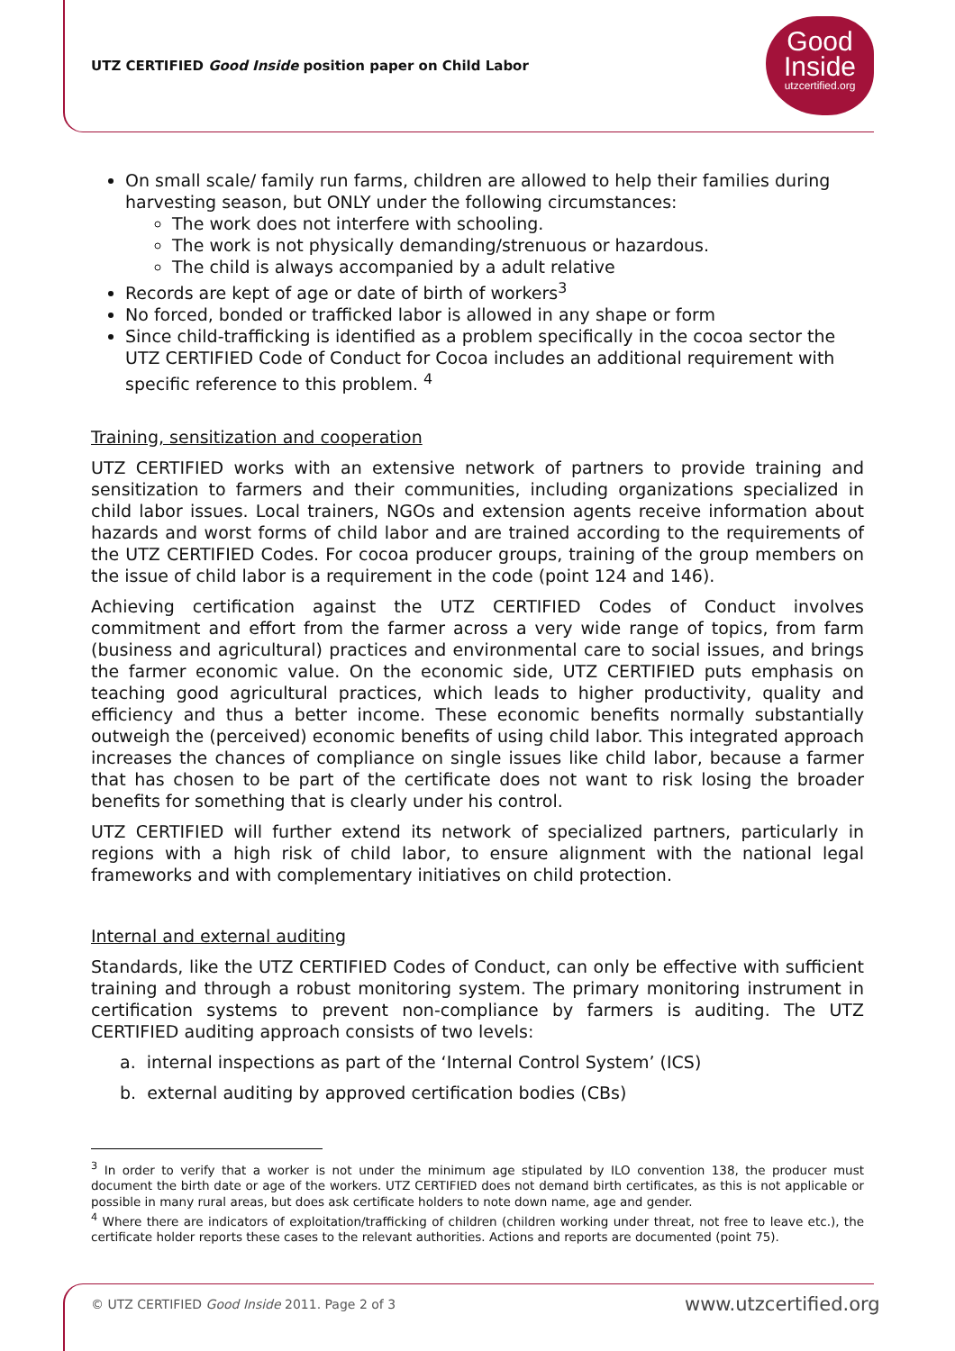UTZ CERTIFIED Good Inside position paper on Child Labor
Good
Inside
utzcertified.org
On small scale/ family run farms, children are allowed to help their families during harvesting season, but ONLY under the following circumstances:
The work does not interfere with schooling.
The work is not physically demanding/strenuous or hazardous.
The child is always accompanied by a adult relative
Records are kept of age or date of birth of workers<sup>3</sup>
No forced, bonded or trafficked labor is allowed in any shape or form
Since child-trafficking is identified as a problem specifically in the cocoa sector the UTZ CERTIFIED Code of Conduct for Cocoa includes an additional requirement with specific reference to this problem. <sup>4</sup>
Training, sensitization and cooperation
UTZ CERTIFIED works with an extensive network of partners to provide training and sensitization to farmers and their communities, including organizations specialized in child labor issues. Local trainers, NGOs and extension agents receive information about hazards and worst forms of child labor and are trained according to the requirements of the UTZ CERTIFIED Codes. For cocoa producer groups, training of the group members on the issue of child labor is a requirement in the code (point 124 and 146).
Achieving certification against the UTZ CERTIFIED Codes of Conduct involves commitment and effort from the farmer across a very wide range of topics, from farm (business and agricultural) practices and environmental care to social issues, and brings the farmer economic value. On the economic side, UTZ CERTIFIED puts emphasis on teaching good agricultural practices, which leads to higher productivity, quality and efficiency and thus a better income. These economic benefits normally substantially outweigh the (perceived) economic benefits of using child labor. This integrated approach increases the chances of compliance on single issues like child labor, because a farmer that has chosen to be part of the certificate does not want to risk losing the broader benefits for something that is clearly under his control.
UTZ CERTIFIED will further extend its network of specialized partners, particularly in regions with a high risk of child labor, to ensure alignment with the national legal frameworks and with complementary initiatives on child protection.
Internal and external auditing
Standards, like the UTZ CERTIFIED Codes of Conduct, can only be effective with sufficient training and through a robust monitoring system. The primary monitoring instrument in certification systems to prevent non-compliance by farmers is auditing. The UTZ CERTIFIED auditing approach consists of two levels:
a. internal inspections as part of the ‘Internal Control System’ (ICS)
b. external auditing by approved certification bodies (CBs)
<sup>3</sup> In order to verify that a worker is not under the minimum age stipulated by ILO convention 138, the producer must document the birth date or age of the workers. UTZ CERTIFIED does not demand birth certificates, as this is not applicable or possible in many rural areas, but does ask certificate holders to note down name, age and gender.
<sup>4</sup> Where there are indicators of exploitation/trafficking of children (children working under threat, not free to leave etc.), the certificate holder reports these cases to the relevant authorities. Actions and reports are documented (point 75).
© UTZ CERTIFIED Good Inside 2011. Page 2 of 3
www.utzcertified.org